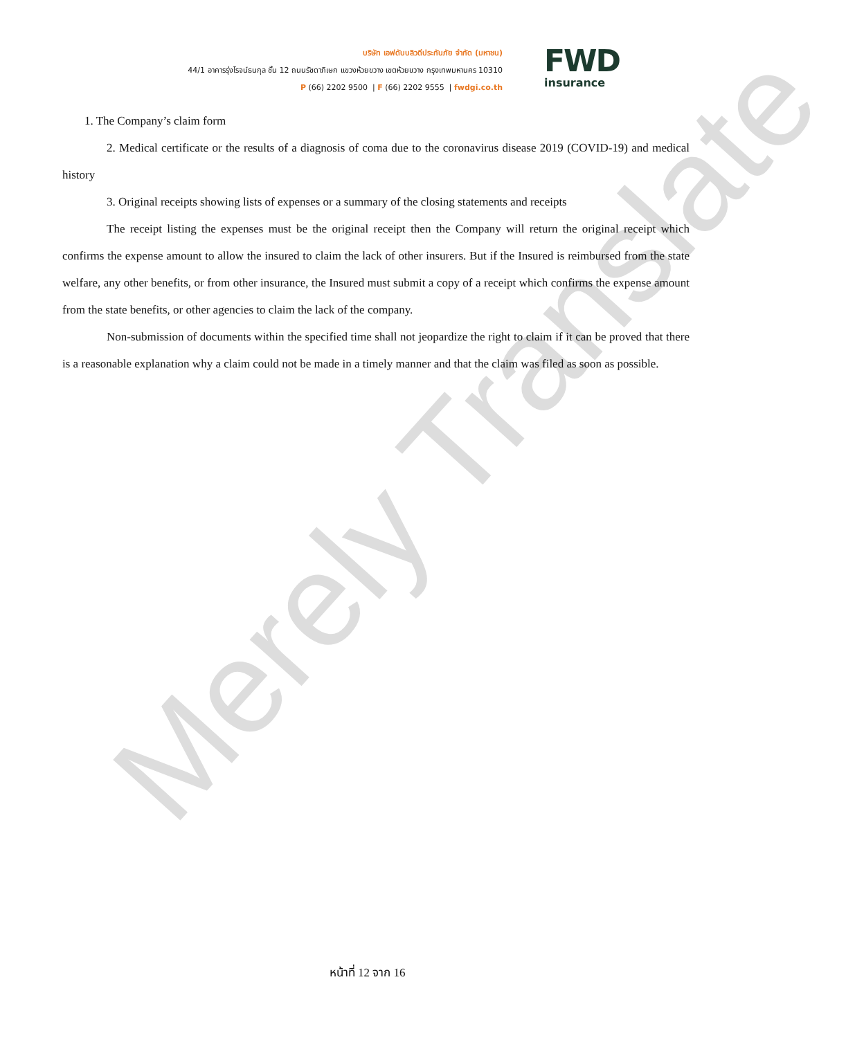Merely Translate
บริษัท เอฟดับบลิวดีประกันภัย จำกัด (มหาชน)
44/1 อาคารรุ่งโรจน์ธนกุล ชั้น 12 ถนนรัชดาภิเษก แขวงห้วยขวาง เขตห้วยขวาง กรุงเทพมหานคร 10310
P (66) 2202 9500 | F (66) 2202 9555 | fwdgi.co.th
FWD
insurance
1. The Company’s claim form
2. Medical certificate or the results of a diagnosis of coma due to the coronavirus disease 2019 (COVID-19) and medical history
3. Original receipts showing lists of expenses or a summary of the closing statements and receipts
The receipt listing the expenses must be the original receipt then the Company will return the original receipt which confirms the expense amount to allow the insured to claim the lack of other insurers. But if the Insured is reimbursed from the state welfare, any other benefits, or from other insurance, the Insured must submit a copy of a receipt which confirms the expense amount from the state benefits, or other agencies to claim the lack of the company.
Non-submission of documents within the specified time shall not jeopardize the right to claim if it can be proved that there is a reasonable explanation why a claim could not be made in a timely manner and that the claim was filed as soon as possible.
หน้าที่ 12 จาก 16